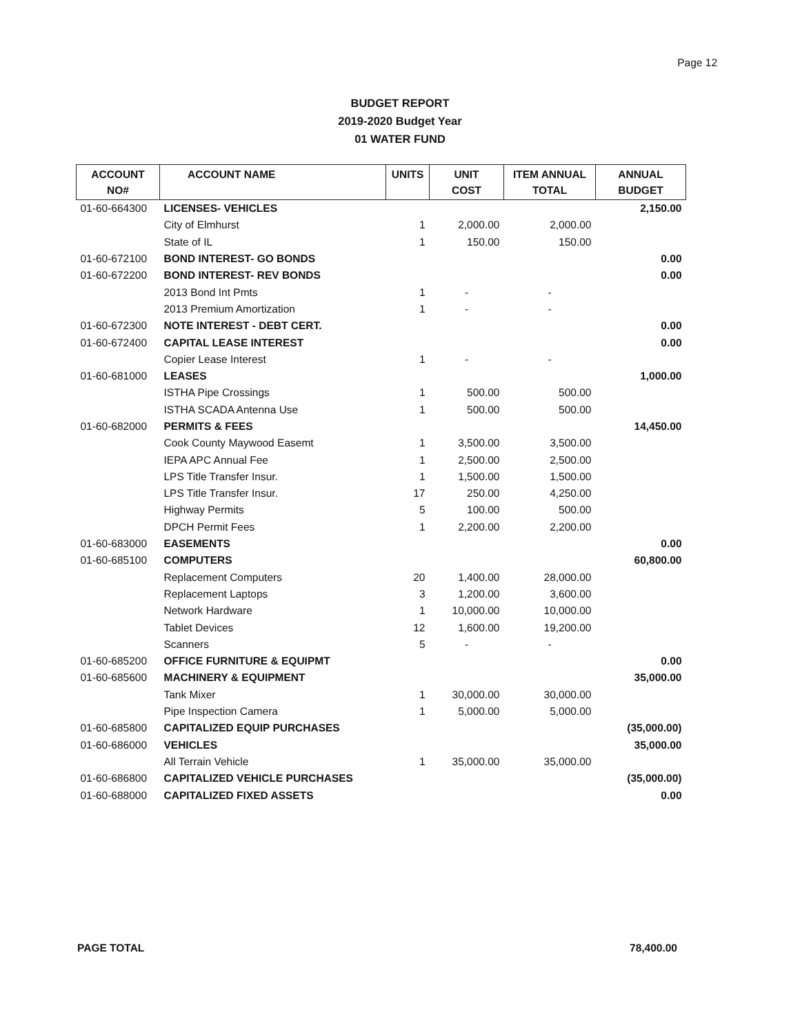Page 12
BUDGET REPORT
2019-2020 Budget Year
01 WATER FUND
| ACCOUNT NO# | ACCOUNT NAME | UNITS | UNIT COST | ITEM ANNUAL TOTAL | ANNUAL BUDGET |
| --- | --- | --- | --- | --- | --- |
| 01-60-664300 | LICENSES- VEHICLES | | | | 2,150.00 |
| | City of Elmhurst | 1 | 2,000.00 | 2,000.00 | |
| | State of IL | 1 | 150.00 | 150.00 | |
| 01-60-672100 | BOND INTEREST- GO BONDS | | | | 0.00 |
| 01-60-672200 | BOND INTEREST- REV BONDS | | | | 0.00 |
| | 2013 Bond Int Pmts | 1 | - | - | |
| | 2013 Premium Amortization | 1 | - | - | |
| 01-60-672300 | NOTE INTEREST - DEBT CERT. | | | | 0.00 |
| 01-60-672400 | CAPITAL LEASE INTEREST | | | | 0.00 |
| | Copier Lease Interest | 1 | - | - | |
| 01-60-681000 | LEASES | | | | 1,000.00 |
| | ISTHA Pipe Crossings | 1 | 500.00 | 500.00 | |
| | ISTHA SCADA Antenna Use | 1 | 500.00 | 500.00 | |
| 01-60-682000 | PERMITS & FEES | | | | 14,450.00 |
| | Cook County Maywood Easemt | 1 | 3,500.00 | 3,500.00 | |
| | IEPA APC Annual Fee | 1 | 2,500.00 | 2,500.00 | |
| | LPS Title Transfer Insur. | 1 | 1,500.00 | 1,500.00 | |
| | LPS Title Transfer Insur. | 17 | 250.00 | 4,250.00 | |
| | Highway Permits | 5 | 100.00 | 500.00 | |
| | DPCH Permit Fees | 1 | 2,200.00 | 2,200.00 | |
| 01-60-683000 | EASEMENTS | | | | 0.00 |
| 01-60-685100 | COMPUTERS | | | | 60,800.00 |
| | Replacement Computers | 20 | 1,400.00 | 28,000.00 | |
| | Replacement Laptops | 3 | 1,200.00 | 3,600.00 | |
| | Network Hardware | 1 | 10,000.00 | 10,000.00 | |
| | Tablet Devices | 12 | 1,600.00 | 19,200.00 | |
| | Scanners | 5 | - | - | |
| 01-60-685200 | OFFICE FURNITURE & EQUIPMT | | | | 0.00 |
| 01-60-685600 | MACHINERY & EQUIPMENT | | | | 35,000.00 |
| | Tank Mixer | 1 | 30,000.00 | 30,000.00 | |
| | Pipe Inspection Camera | 1 | 5,000.00 | 5,000.00 | |
| 01-60-685800 | CAPITALIZED EQUIP PURCHASES | | | | (35,000.00) |
| 01-60-686000 | VEHICLES | | | | 35,000.00 |
| | All Terrain Vehicle | 1 | 35,000.00 | 35,000.00 | |
| 01-60-686800 | CAPITALIZED VEHICLE PURCHASES | | | | (35,000.00) |
| 01-60-688000 | CAPITALIZED FIXED ASSETS | | | | 0.00 |
PAGE TOTAL 78,400.00